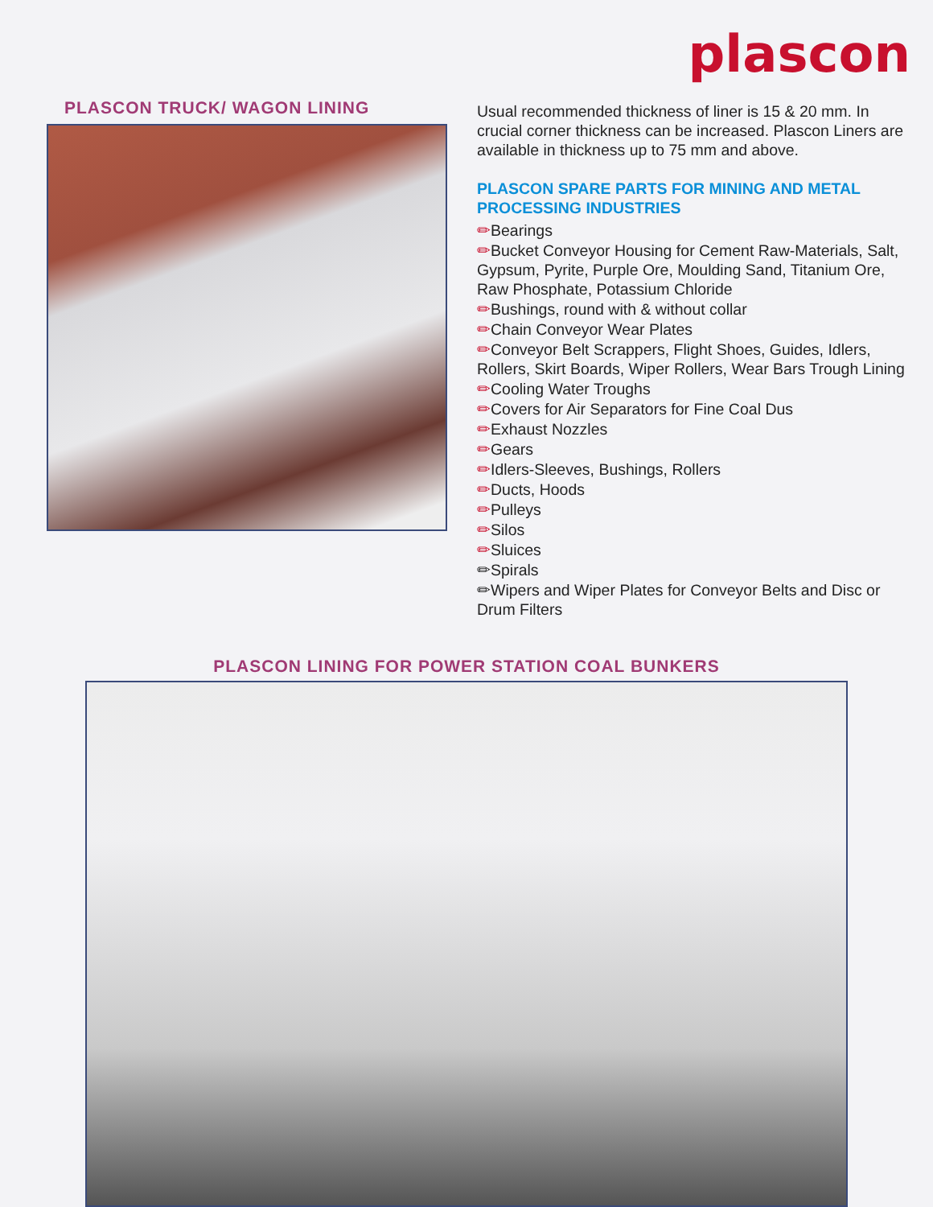plascon
PLASCON TRUCK/ WAGON LINING
Usual recommended thickness of liner is 15 & 20 mm. In crucial corner thickness can be increased. Plascon Liners are available in thickness up to 75 mm and above.
PLASCON SPARE PARTS FOR MINING AND METAL PROCESSING INDUSTRIES
✏Bearings
✏Bucket Conveyor Housing for Cement Raw-Materials, Salt, Gypsum, Pyrite, Purple Ore, Moulding Sand, Titanium Ore, Raw Phosphate, Potassium Chloride
✏Bushings, round with & without collar
✏Chain Conveyor Wear Plates
✏Conveyor Belt Scrappers, Flight Shoes, Guides, Idlers, Rollers, Skirt Boards, Wiper Rollers, Wear Bars Trough Lining
✏Cooling Water Troughs
✏Covers for Air Separators for Fine Coal Dus
✏Exhaust Nozzles
✏Gears
✏Idlers-Sleeves, Bushings, Rollers
✏Ducts, Hoods
✏Pulleys
✏Silos
✏Sluices
✏Spirals
✏Wipers and Wiper Plates for Conveyor Belts and Disc or Drum Filters
PLASCON LINING FOR POWER STATION COAL BUNKERS